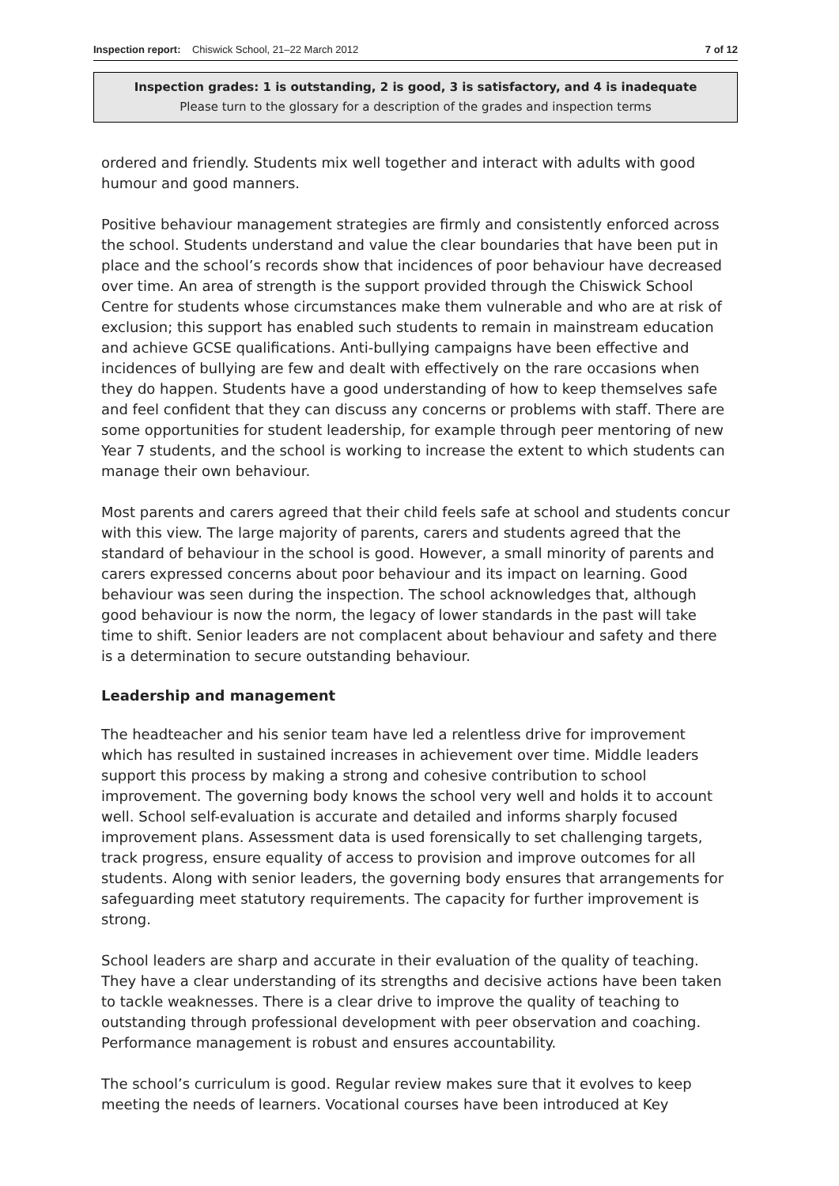Inspection report: Chiswick School, 21–22 March 2012 7 of 12
Inspection grades: 1 is outstanding, 2 is good, 3 is satisfactory, and 4 is inadequate
Please turn to the glossary for a description of the grades and inspection terms
ordered and friendly. Students mix well together and interact with adults with good humour and good manners.
Positive behaviour management strategies are firmly and consistently enforced across the school. Students understand and value the clear boundaries that have been put in place and the school’s records show that incidences of poor behaviour have decreased over time. An area of strength is the support provided through the Chiswick School Centre for students whose circumstances make them vulnerable and who are at risk of exclusion; this support has enabled such students to remain in mainstream education and achieve GCSE qualifications. Anti-bullying campaigns have been effective and incidences of bullying are few and dealt with effectively on the rare occasions when they do happen. Students have a good understanding of how to keep themselves safe and feel confident that they can discuss any concerns or problems with staff. There are some opportunities for student leadership, for example through peer mentoring of new Year 7 students, and the school is working to increase the extent to which students can manage their own behaviour.
Most parents and carers agreed that their child feels safe at school and students concur with this view. The large majority of parents, carers and students agreed that the standard of behaviour in the school is good. However, a small minority of parents and carers expressed concerns about poor behaviour and its impact on learning. Good behaviour was seen during the inspection. The school acknowledges that, although good behaviour is now the norm, the legacy of lower standards in the past will take time to shift. Senior leaders are not complacent about behaviour and safety and there is a determination to secure outstanding behaviour.
Leadership and management
The headteacher and his senior team have led a relentless drive for improvement which has resulted in sustained increases in achievement over time. Middle leaders support this process by making a strong and cohesive contribution to school improvement. The governing body knows the school very well and holds it to account well. School self-evaluation is accurate and detailed and informs sharply focused improvement plans. Assessment data is used forensically to set challenging targets, track progress, ensure equality of access to provision and improve outcomes for all students. Along with senior leaders, the governing body ensures that arrangements for safeguarding meet statutory requirements. The capacity for further improvement is strong.
School leaders are sharp and accurate in their evaluation of the quality of teaching. They have a clear understanding of its strengths and decisive actions have been taken to tackle weaknesses. There is a clear drive to improve the quality of teaching to outstanding through professional development with peer observation and coaching. Performance management is robust and ensures accountability.
The school’s curriculum is good. Regular review makes sure that it evolves to keep meeting the needs of learners. Vocational courses have been introduced at Key